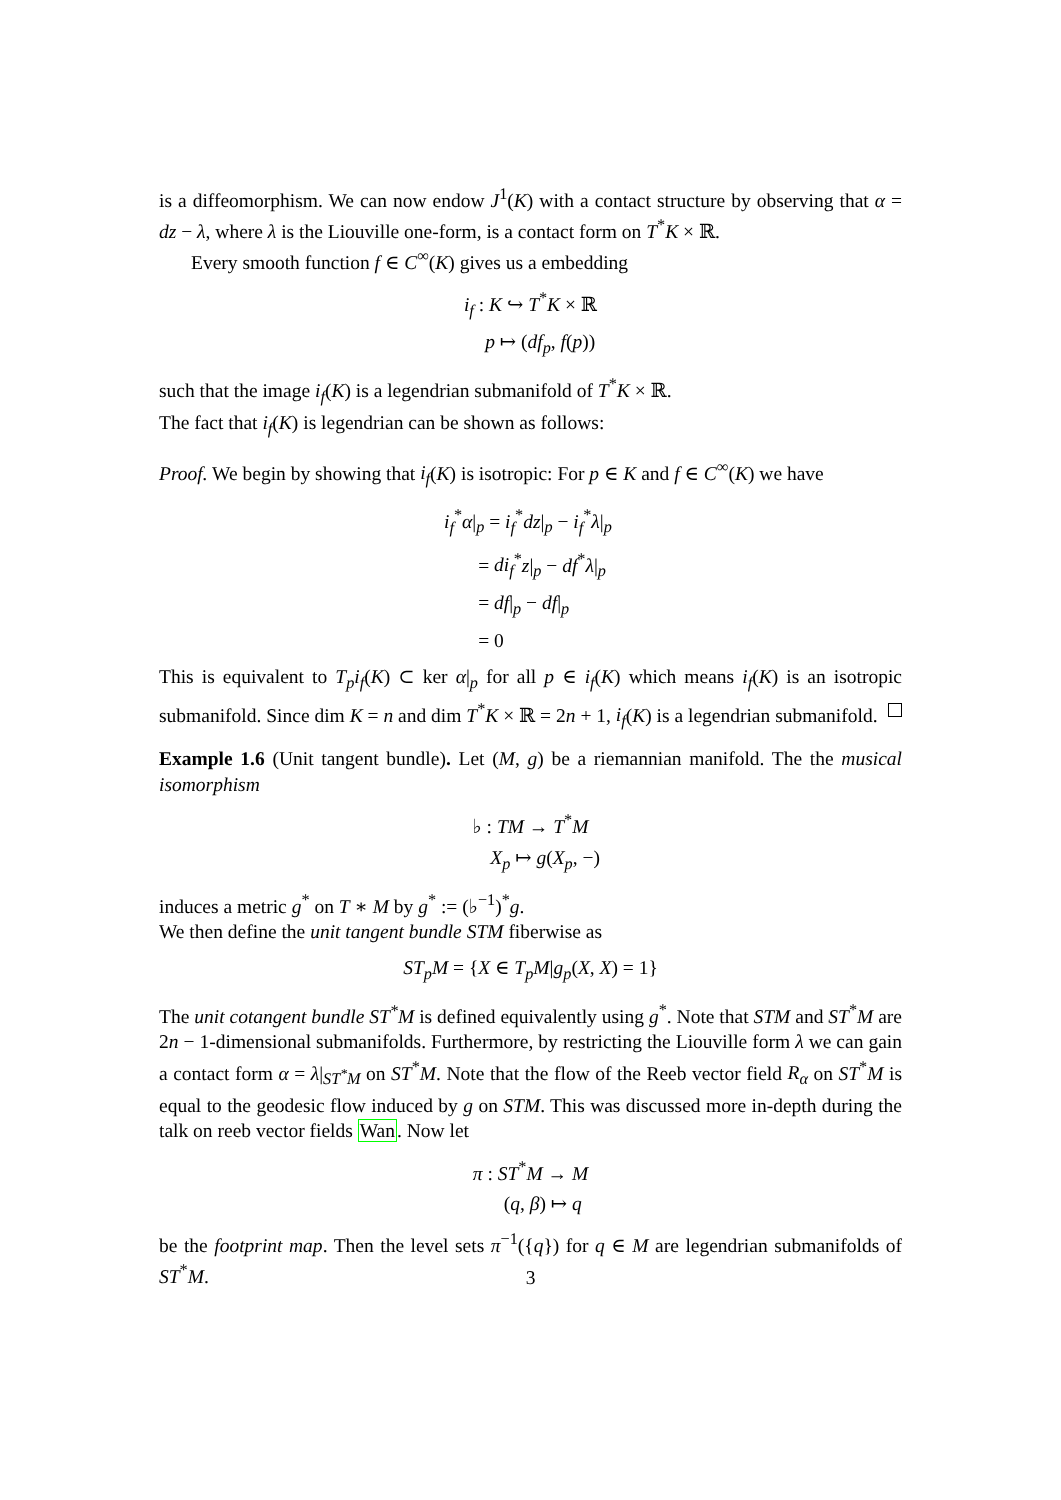is a diffeomorphism. We can now endow J<sup>1</sup>(K) with a contact structure by observing that α = dz − λ, where λ is the Liouville one-form, is a contact form on T<sup>*</sup>K × ℝ.
Every smooth function f ∈ C<sup>∞</sup>(K) gives us a embedding
i<sub>f</sub> : K ↪ T<sup>*</sup>K × ℝ
p ↦ (df<sub>p</sub>, f(p))
such that the image i<sub>f</sub>(K) is a legendrian submanifold of T<sup>*</sup>K × ℝ.
The fact that i<sub>f</sub>(K) is legendrian can be shown as follows:
Proof. We begin by showing that i<sub>f</sub>(K) is isotropic: For p ∈ K and f ∈ C<sup>∞</sup>(K) we have
i<sub>f</sub><sup>*</sup>α|<sub>p</sub> = i<sub>f</sub><sup>*</sup>dz|<sub>p</sub> − i<sub>f</sub><sup>*</sup>λ|<sub>p</sub>
= di<sub>f</sub><sup>*</sup>z|<sub>p</sub> − df<sup>*</sup>λ|<sub>p</sub>
= df|<sub>p</sub> − df|<sub>p</sub>
= 0
This is equivalent to T<sub>p</sub>i<sub>f</sub>(K) ⊂ ker α|<sub>p</sub> for all p ∈ i<sub>f</sub>(K) which means i<sub>f</sub>(K) is an isotropic submanifold. Since dim K = n and dim T<sup>*</sup>K × ℝ = 2n + 1, i<sub>f</sub>(K) is a legendrian submanifold.
Example 1.6 (Unit tangent bundle). Let (M, g) be a riemannian manifold. The the musical isomorphism
♭ : TM → T<sup>*</sup>M
X<sub>p</sub> ↦ g(X<sub>p</sub>, −)
induces a metric g<sup>*</sup> on T ∗ M by g<sup>*</sup> := (♭<sup>−1</sup>)<sup>*</sup>g.
We then define the unit tangent bundle STM fiberwise as
ST<sub>p</sub>M = {X ∈ T<sub>p</sub>M|g<sub>p</sub>(X, X) = 1}
The unit cotangent bundle ST<sup>*</sup>M is defined equivalently using g<sup>*</sup>. Note that STM and ST<sup>*</sup>M are 2n − 1-dimensional submanifolds. Furthermore, by restricting the Liouville form λ we can gain a contact form α = λ|<sub>ST<sup>*</sup>M</sub> on ST<sup>*</sup>M. Note that the flow of the Reeb vector field R<sub>α</sub> on ST<sup>*</sup>M is equal to the geodesic flow induced by g on STM. This was discussed more in-depth during the talk on reeb vector fields Wan. Now let
π : ST<sup>*</sup>M → M
(q, β) ↦ q
be the footprint map. Then the level sets π<sup>−1</sup>({q}) for q ∈ M are legendrian submanifolds of ST<sup>*</sup>M.
3